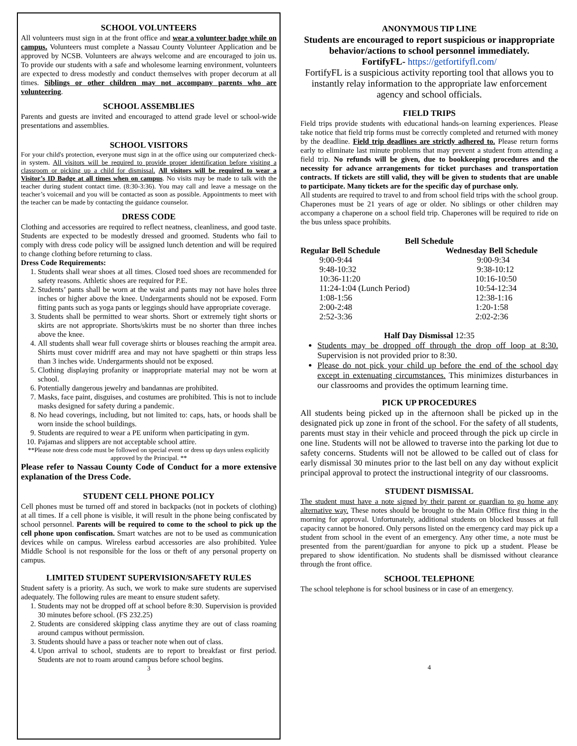SCHOOL VOLUNTEERS
All volunteers must sign in at the front office and wear a volunteer badge while on campus. Volunteers must complete a Nassau County Volunteer Application and be approved by NCSB. Volunteers are always welcome and are encouraged to join us. To provide our students with a safe and wholesome learning environment, volunteers are expected to dress modestly and conduct themselves with proper decorum at all times. Siblings or other children may not accompany parents who are volunteering.
SCHOOL ASSEMBLIES
Parents and guests are invited and encouraged to attend grade level or school-wide presentations and assemblies.
SCHOOL VISITORS
For your child's protection, everyone must sign in at the office using our computerized check-in system. All visitors will be required to provide proper identification before visiting a classroom or picking up a child for dismissal. All visitors will be required to wear a Visitor’s ID Badge at all times when on campus. No visits may be made to talk with the teacher during student contact time. (8:30-3:36). You may call and leave a message on the teacher’s voicemail and you will be contacted as soon as possible. Appointments to meet with the teacher can be made by contacting the guidance counselor.
DRESS CODE
Clothing and accessories are required to reflect neatness, cleanliness, and good taste. Students are expected to be modestly dressed and groomed. Students who fail to comply with dress code policy will be assigned lunch detention and will be required to change clothing before returning to class.
Dress Code Requirements:
1. Students shall wear shoes at all times. Closed toed shoes are recommended for safety reasons. Athletic shoes are required for P.E.
2. Students’ pants shall be worn at the waist and pants may not have holes three inches or higher above the knee. Undergarments should not be exposed. Form fitting pants such as yoga pants or leggings should have appropriate coverage.
3. Students shall be permitted to wear shorts. Short or extremely tight shorts or skirts are not appropriate. Shorts/skirts must be no shorter than three inches above the knee.
4. All students shall wear full coverage shirts or blouses reaching the armpit area. Shirts must cover midriff area and may not have spaghetti or thin straps less than 3 inches wide. Undergarments should not be exposed.
5. Clothing displaying profanity or inappropriate material may not be worn at school.
6. Potentially dangerous jewelry and bandannas are prohibited.
7. Masks, face paint, disguises, and costumes are prohibited. This is not to include masks designed for safety during a pandemic.
8. No head coverings, including, but not limited to: caps, hats, or hoods shall be worn inside the school buildings.
9. Students are required to wear a PE uniform when participating in gym.
10. Pajamas and slippers are not acceptable school attire.
**Please note dress code must be followed on special event or dress up days unless explicitly approved by the Principal. **
Please refer to Nassau County Code of Conduct for a more extensive explanation of the Dress Code.
STUDENT CELL PHONE POLICY
Cell phones must be turned off and stored in backpacks (not in pockets of clothing) at all times. If a cell phone is visible, it will result in the phone being confiscated by school personnel. Parents will be required to come to the school to pick up the cell phone upon confiscation. Smart watches are not to be used as communication devices while on campus. Wireless earbud accessories are also prohibited. Yulee Middle School is not responsible for the loss or theft of any personal property on campus.
LIMITED STUDENT SUPERVISION/SAFETY RULES
Student safety is a priority. As such, we work to make sure students are supervised adequately. The following rules are meant to ensure student safety.
1. Students may not be dropped off at school before 8:30. Supervision is provided 30 minutes before school. (FS 232.25)
2. Students are considered skipping class anytime they are out of class roaming around campus without permission.
3. Students should have a pass or teacher note when out of class.
4. Upon arrival to school, students are to report to breakfast or first period. Students are not to roam around campus before school begins.
3
ANONYMOUS TIP LINE
Students are encouraged to report suspicious or inappropriate behavior/actions to school personnel immediately.
FortifyFL- https://getfortifyfl.com/
FortifyFL is a suspicious activity reporting tool that allows you to instantly relay information to the appropriate law enforcement agency and school officials.
FIELD TRIPS
Field trips provide students with educational hands-on learning experiences. Please take notice that field trip forms must be correctly completed and returned with money by the deadline. Field trip deadlines are strictly adhered to. Please return forms early to eliminate last minute problems that may prevent a student from attending a field trip. No refunds will be given, due to bookkeeping procedures and the necessity for advance arrangements for ticket purchases and transportation contracts. If tickets are still valid, they will be given to students that are unable to participate. Many tickets are for the specific day of purchase only.
All students are required to travel to and from school field trips with the school group. Chaperones must be 21 years of age or older. No siblings or other children may accompany a chaperone on a school field trip. Chaperones will be required to ride on the bus unless space prohibits.
Bell Schedule
| Regular Bell Schedule | Wednesday Bell Schedule |
| --- | --- |
| 9:00-9:44 | 9:00-9:34 |
| 9:48-10:32 | 9:38-10:12 |
| 10:36-11:20 | 10:16-10:50 |
| 11:24-1:04 (Lunch Period) | 10:54-12:34 |
| 1:08-1:56 | 12:38-1:16 |
| 2:00-2:48 | 1:20-1:58 |
| 2:52-3:36 | 2:02-2:36 |
Half Day Dismissal 12:35
Students may be dropped off through the drop off loop at 8:30. Supervision is not provided prior to 8:30.
Please do not pick your child up before the end of the school day except in extenuating circumstances. This minimizes disturbances in our classrooms and provides the optimum learning time.
PICK UP PROCEDURES
All students being picked up in the afternoon shall be picked up in the designated pick up zone in front of the school. For the safety of all students, parents must stay in their vehicle and proceed through the pick up circle in one line. Students will not be allowed to traverse into the parking lot due to safety concerns. Students will not be allowed to be called out of class for early dismissal 30 minutes prior to the last bell on any day without explicit principal approval to protect the instructional integrity of our classrooms.
STUDENT DISMISSAL
The student must have a note signed by their parent or guardian to go home any alternative way. These notes should be brought to the Main Office first thing in the morning for approval. Unfortunately, additional students on blocked busses at full capacity cannot be honored. Only persons listed on the emergency card may pick up a student from school in the event of an emergency. Any other time, a note must be presented from the parent/guardian for anyone to pick up a student. Please be prepared to show identification. No students shall be dismissed without clearance through the front office.
SCHOOL TELEPHONE
The school telephone is for school business or in case of an emergency.
4